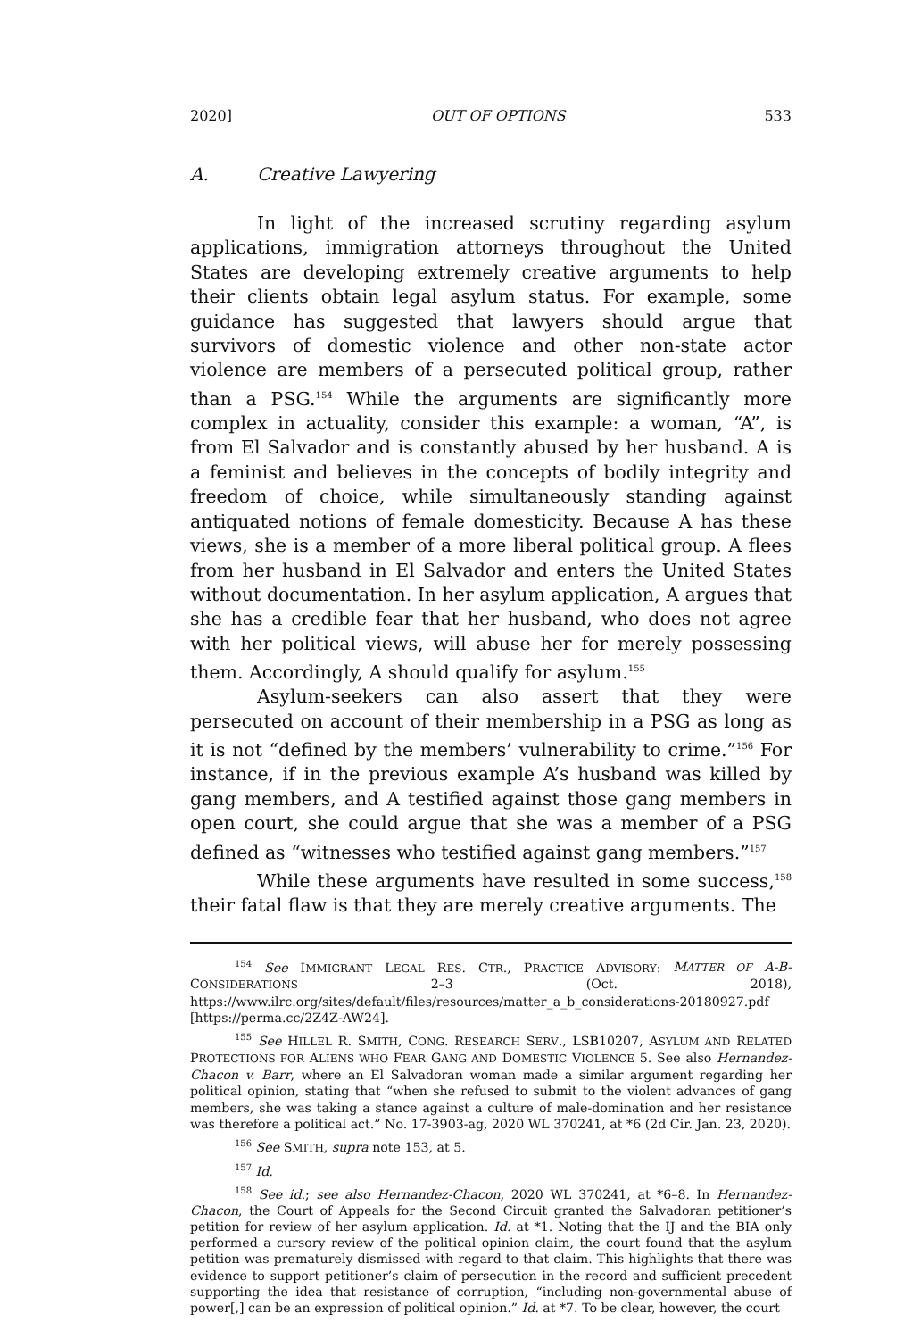2020] OUT OF OPTIONS 533
A. Creative Lawyering
In light of the increased scrutiny regarding asylum applications, immigration attorneys throughout the United States are developing extremely creative arguments to help their clients obtain legal asylum status. For example, some guidance has suggested that lawyers should argue that survivors of domestic violence and other non-state actor violence are members of a persecuted political group, rather than a PSG.<sup>154</sup> While the arguments are significantly more complex in actuality, consider this example: a woman, “A”, is from El Salvador and is constantly abused by her husband. A is a feminist and believes in the concepts of bodily integrity and freedom of choice, while simultaneously standing against antiquated notions of female domesticity. Because A has these views, she is a member of a more liberal political group. A flees from her husband in El Salvador and enters the United States without documentation. In her asylum application, A argues that she has a credible fear that her husband, who does not agree with her political views, will abuse her for merely possessing them. Accordingly, A should qualify for asylum.<sup>155</sup>
Asylum-seekers can also assert that they were persecuted on account of their membership in a PSG as long as it is not “defined by the members’ vulnerability to crime.”<sup>156</sup> For instance, if in the previous example A’s husband was killed by gang members, and A testified against those gang members in open court, she could argue that she was a member of a PSG defined as “witnesses who testified against gang members.”<sup>157</sup>
While these arguments have resulted in some success,<sup>158</sup> their fatal flaw is that they are merely creative arguments. The
<sup>154</sup> See IMMIGRANT LEGAL RES. CTR., PRACTICE ADVISORY: MATTER OF A-B- CONSIDERATIONS 2–3 (Oct. 2018), https://www.ilrc.org/sites/default/files/resources/matter_a_b_considerations-20180927.pdf [https://perma.cc/2Z4Z-AW24].
<sup>155</sup> See HILLEL R. SMITH, CONG. RESEARCH SERV., LSB10207, ASYLUM AND RELATED PROTECTIONS FOR ALIENS WHO FEAR GANG AND DOMESTIC VIOLENCE 5. See also Hernandez-Chacon v. Barr, where an El Salvadoran woman made a similar argument regarding her political opinion, stating that “when she refused to submit to the violent advances of gang members, she was taking a stance against a culture of male-domination and her resistance was therefore a political act.” No. 17-3903-ag, 2020 WL 370241, at *6 (2d Cir. Jan. 23, 2020).
<sup>156</sup> See SMITH, supra note 153, at 5.
<sup>157</sup> Id.
<sup>158</sup> See id.; see also Hernandez-Chacon, 2020 WL 370241, at *6–8. In Hernandez-Chacon, the Court of Appeals for the Second Circuit granted the Salvadoran petitioner’s petition for review of her asylum application. Id. at *1. Noting that the IJ and the BIA only performed a cursory review of the political opinion claim, the court found that the asylum petition was prematurely dismissed with regard to that claim. This highlights that there was evidence to support petitioner’s claim of persecution in the record and sufficient precedent supporting the idea that resistance of corruption, “including non-governmental abuse of power[,] can be an expression of political opinion.” Id. at *7. To be clear, however, the court